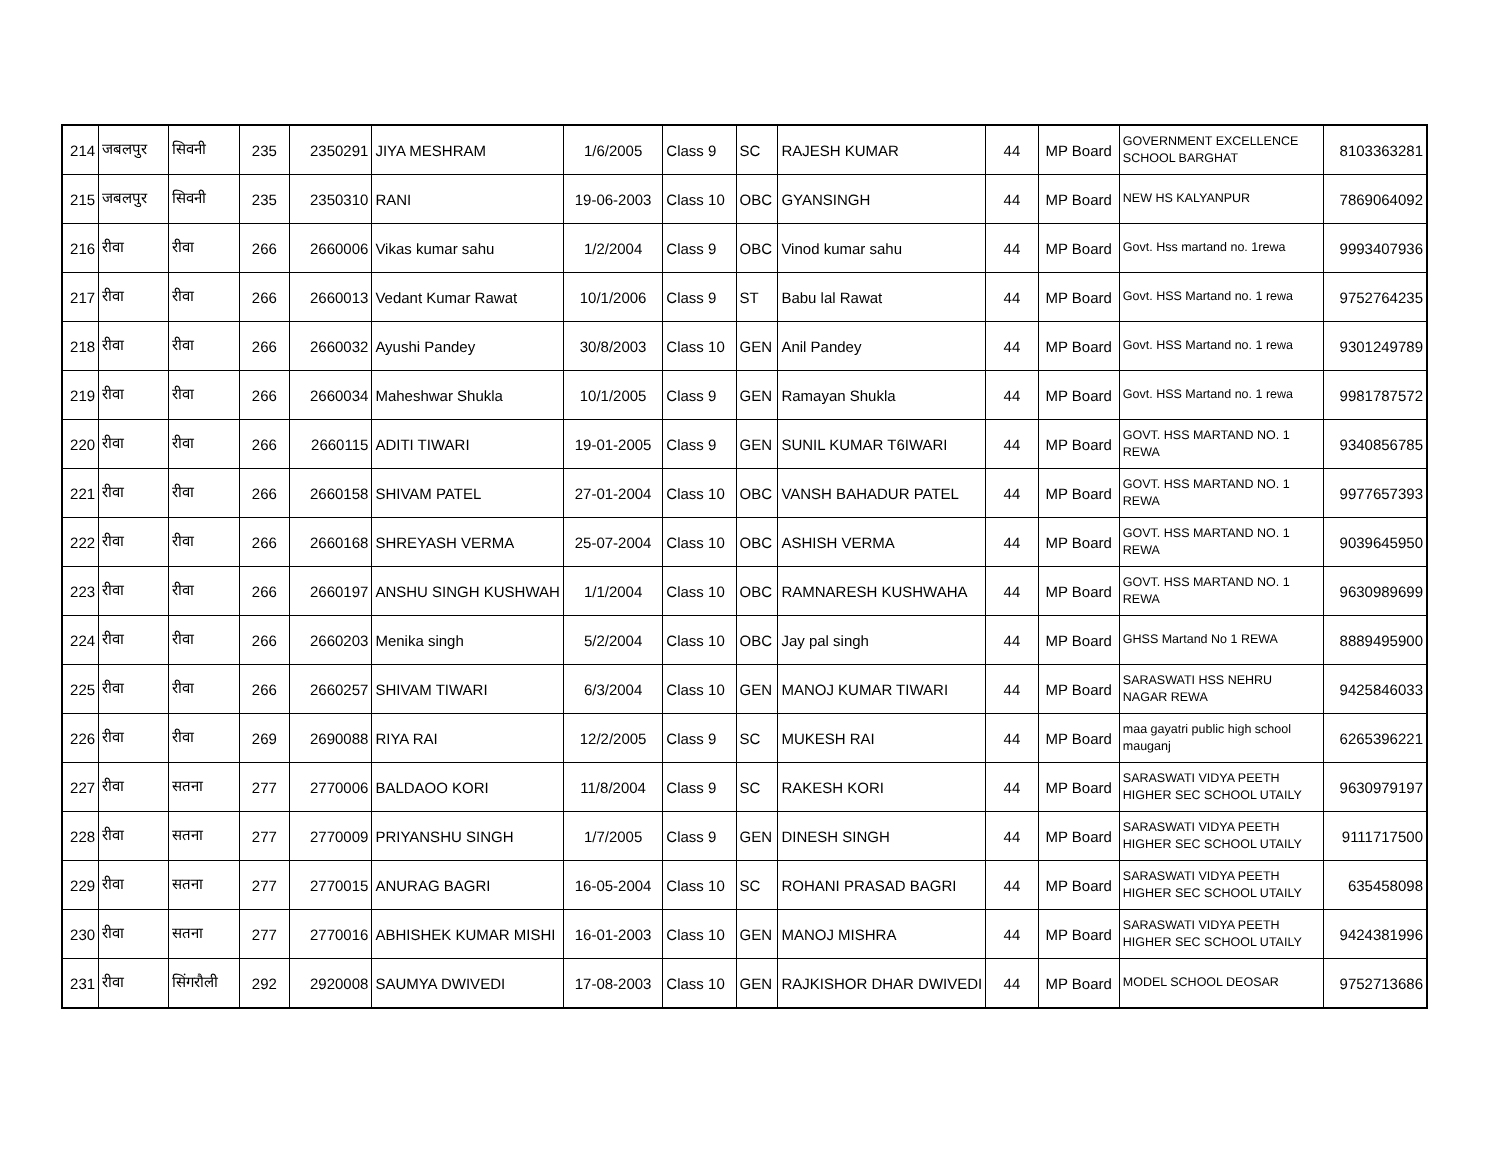| 214 | जबलपुर | सिवनी | 235 | 2350291 | JIYA MESHRAM | 1/6/2005 | Class 9 | SC | RAJESH KUMAR | 44 | MP Board | GOVERNMENT EXCELLENCE SCHOOL BARGHAT | 8103363281 |
| 215 | जबलपुर | सिवनी | 235 | 2350310 | RANI | 19-06-2003 | Class 10 | OBC | GYANSINGH | 44 | MP Board | NEW HS KALYANPUR | 7869064092 |
| 216 | रीवा | रीवा | 266 | 2660006 | Vikas kumar sahu | 1/2/2004 | Class 9 | OBC | Vinod kumar sahu | 44 | MP Board | Govt. Hss martand no. 1rewa | 9993407936 |
| 217 | रीवा | रीवा | 266 | 2660013 | Vedant Kumar Rawat | 10/1/2006 | Class 9 | ST | Babu lal Rawat | 44 | MP Board | Govt. HSS Martand no. 1 rewa | 9752764235 |
| 218 | रीवा | रीवा | 266 | 2660032 | Ayushi Pandey | 30/8/2003 | Class 10 | GEN | Anil Pandey | 44 | MP Board | Govt. HSS Martand no. 1 rewa | 9301249789 |
| 219 | रीवा | रीवा | 266 | 2660034 | Maheshwar Shukla | 10/1/2005 | Class 9 | GEN | Ramayan Shukla | 44 | MP Board | Govt. HSS Martand no. 1 rewa | 9981787572 |
| 220 | रीवा | रीवा | 266 | 2660115 | ADITI TIWARI | 19-01-2005 | Class 9 | GEN | SUNIL KUMAR T6IWARI | 44 | MP Board | GOVT. HSS MARTAND NO. 1 REWA | 9340856785 |
| 221 | रीवा | रीवा | 266 | 2660158 | SHIVAM PATEL | 27-01-2004 | Class 10 | OBC | VANSH BAHADUR PATEL | 44 | MP Board | GOVT. HSS MARTAND NO. 1 REWA | 9977657393 |
| 222 | रीवा | रीवा | 266 | 2660168 | SHREYASH VERMA | 25-07-2004 | Class 10 | OBC | ASHISH VERMA | 44 | MP Board | GOVT. HSS MARTAND NO. 1 REWA | 9039645950 |
| 223 | रीवा | रीवा | 266 | 2660197 | ANSHU SINGH KUSHWAH | 1/1/2004 | Class 10 | OBC | RAMNARESH KUSHWAHA | 44 | MP Board | GOVT. HSS MARTAND NO. 1 REWA | 9630989699 |
| 224 | रीवा | रीवा | 266 | 2660203 | Menika singh | 5/2/2004 | Class 10 | OBC | Jay pal singh | 44 | MP Board | GHSS Martand No 1 REWA | 8889495900 |
| 225 | रीवा | रीवा | 266 | 2660257 | SHIVAM TIWARI | 6/3/2004 | Class 10 | GEN | MANOJ KUMAR TIWARI | 44 | MP Board | SARASWATI HSS NEHRU NAGAR REWA | 9425846033 |
| 226 | रीवा | रीवा | 269 | 2690088 | RIYA RAI | 12/2/2005 | Class 9 | SC | MUKESH RAI | 44 | MP Board | maa gayatri public high school mauganj | 6265396221 |
| 227 | रीवा | सतना | 277 | 2770006 | BALDAOO KORI | 11/8/2004 | Class 9 | SC | RAKESH KORI | 44 | MP Board | SARASWATI VIDYA PEETH HIGHER SEC SCHOOL UTAILY | 9630979197 |
| 228 | रीवा | सतना | 277 | 2770009 | PRIYANSHU SINGH | 1/7/2005 | Class 9 | GEN | DINESH SINGH | 44 | MP Board | SARASWATI VIDYA PEETH HIGHER SEC SCHOOL UTAILY | 9111717500 |
| 229 | रीवा | सतना | 277 | 2770015 | ANURAG BAGRI | 16-05-2004 | Class 10 | SC | ROHANI PRASAD BAGRI | 44 | MP Board | SARASWATI VIDYA PEETH HIGHER SEC SCHOOL UTAILY | 635458098 |
| 230 | रीवा | सतना | 277 | 2770016 | ABHISHEK KUMAR MISHI | 16-01-2003 | Class 10 | GEN | MANOJ MISHRA | 44 | MP Board | SARASWATI VIDYA PEETH HIGHER SEC SCHOOL UTAILY | 9424381996 |
| 231 | रीवा | सिंगरौली | 292 | 2920008 | SAUMYA DWIVEDI | 17-08-2003 | Class 10 | GEN | RAJKISHOR DHAR DWIVEDI | 44 | MP Board | MODEL SCHOOL DEOSAR | 9752713686 |